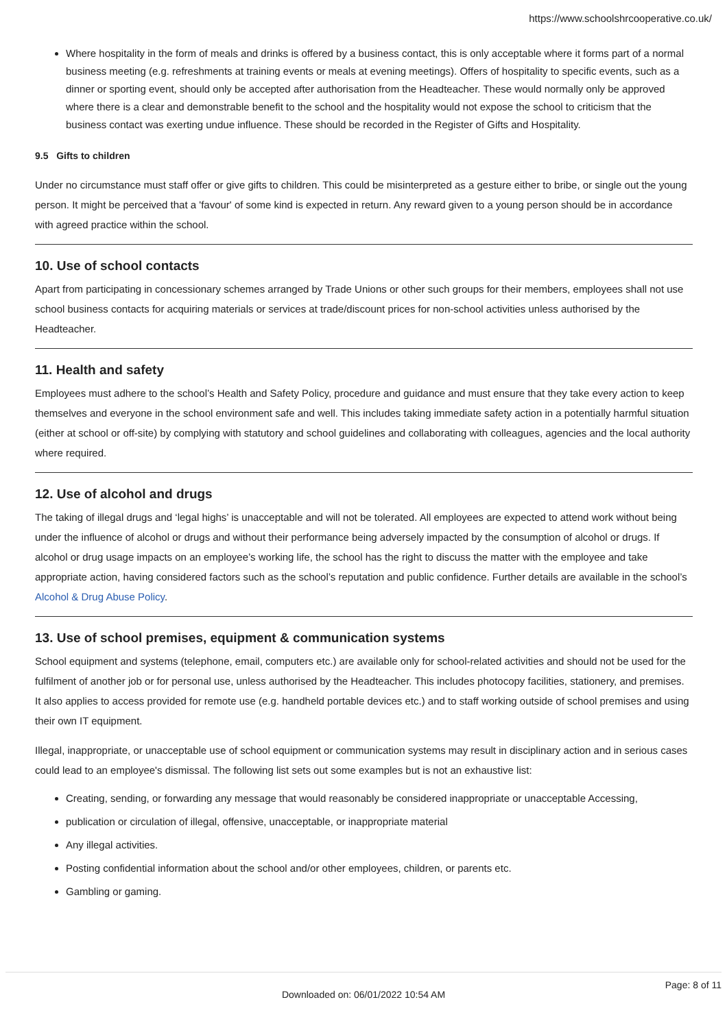https://www.schoolshrcooperative.co.uk/
Where hospitality in the form of meals and drinks is offered by a business contact, this is only acceptable where it forms part of a normal business meeting (e.g. refreshments at training events or meals at evening meetings). Offers of hospitality to specific events, such as a dinner or sporting event, should only be accepted after authorisation from the Headteacher. These would normally only be approved where there is a clear and demonstrable benefit to the school and the hospitality would not expose the school to criticism that the business contact was exerting undue influence. These should be recorded in the Register of Gifts and Hospitality.
9.5 Gifts to children
Under no circumstance must staff offer or give gifts to children. This could be misinterpreted as a gesture either to bribe, or single out the young person. It might be perceived that a 'favour' of some kind is expected in return. Any reward given to a young person should be in accordance with agreed practice within the school.
10. Use of school contacts
Apart from participating in concessionary schemes arranged by Trade Unions or other such groups for their members, employees shall not use school business contacts for acquiring materials or services at trade/discount prices for non-school activities unless authorised by the Headteacher.
11. Health and safety
Employees must adhere to the school’s Health and Safety Policy, procedure and guidance and must ensure that they take every action to keep themselves and everyone in the school environment safe and well. This includes taking immediate safety action in a potentially harmful situation (either at school or off-site) by complying with statutory and school guidelines and collaborating with colleagues, agencies and the local authority where required.
12. Use of alcohol and drugs
The taking of illegal drugs and ‘legal highs’ is unacceptable and will not be tolerated. All employees are expected to attend work without being under the influence of alcohol or drugs and without their performance being adversely impacted by the consumption of alcohol or drugs. If alcohol or drug usage impacts on an employee’s working life, the school has the right to discuss the matter with the employee and take appropriate action, having considered factors such as the school’s reputation and public confidence. Further details are available in the school’s Alcohol & Drug Abuse Policy.
13. Use of school premises, equipment & communication systems
School equipment and systems (telephone, email, computers etc.) are available only for school-related activities and should not be used for the fulfilment of another job or for personal use, unless authorised by the Headteacher. This includes photocopy facilities, stationery, and premises. It also applies to access provided for remote use (e.g. handheld portable devices etc.) and to staff working outside of school premises and using their own IT equipment.
Illegal, inappropriate, or unacceptable use of school equipment or communication systems may result in disciplinary action and in serious cases could lead to an employee's dismissal. The following list sets out some examples but is not an exhaustive list:
Creating, sending, or forwarding any message that would reasonably be considered inappropriate or unacceptable Accessing,
publication or circulation of illegal, offensive, unacceptable, or inappropriate material
Any illegal activities.
Posting confidential information about the school and/or other employees, children, or parents etc.
Gambling or gaming.
Page: 8 of 11
Downloaded on: 06/01/2022 10:54 AM